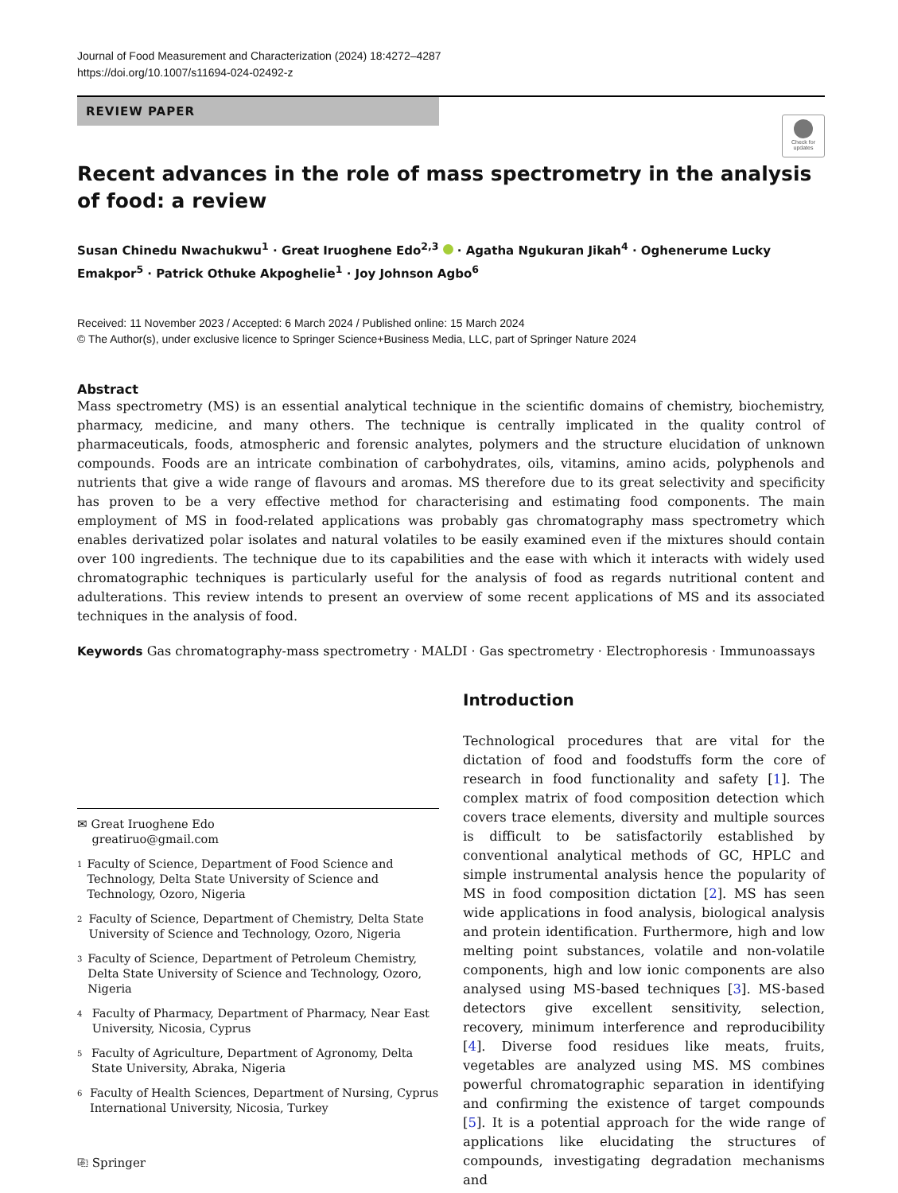Journal of Food Measurement and Characterization (2024) 18:4272–4287
https://doi.org/10.1007/s11694-024-02492-z
REVIEW PAPER
Check for updates
Recent advances in the role of mass spectrometry in the analysis of food: a review
Susan Chinedu Nwachukwu<sup>1</sup> · Great Iruoghene Edo<sup>2,3</sup> · Agatha Ngukuran Jikah<sup>4</sup> · Oghenerume Lucky Emakpor<sup>5</sup> · Patrick Othuke Akpoghelie<sup>1</sup> · Joy Johnson Agbo<sup>6</sup>
Received: 11 November 2023 / Accepted: 6 March 2024 / Published online: 15 March 2024
© The Author(s), under exclusive licence to Springer Science+Business Media, LLC, part of Springer Nature 2024
Abstract
Mass spectrometry (MS) is an essential analytical technique in the scientific domains of chemistry, biochemistry, pharmacy, medicine, and many others. The technique is centrally implicated in the quality control of pharmaceuticals, foods, atmospheric and forensic analytes, polymers and the structure elucidation of unknown compounds. Foods are an intricate combination of carbohydrates, oils, vitamins, amino acids, polyphenols and nutrients that give a wide range of flavours and aromas. MS therefore due to its great selectivity and specificity has proven to be a very effective method for characterising and estimating food components. The main employment of MS in food-related applications was probably gas chromatography mass spectrometry which enables derivatized polar isolates and natural volatiles to be easily examined even if the mixtures should contain over 100 ingredients. The technique due to its capabilities and the ease with which it interacts with widely used chromatographic techniques is particularly useful for the analysis of food as regards nutritional content and adulterations. This review intends to present an overview of some recent applications of MS and its associated techniques in the analysis of food.
Keywords Gas chromatography-mass spectrometry · MALDI · Gas spectrometry · Electrophoresis · Immunoassays
✉ Great Iruoghene Edo
greatiruo@gmail.com
<sup>1</sup> Faculty of Science, Department of Food Science and Technology, Delta State University of Science and Technology, Ozoro, Nigeria
<sup>2</sup> Faculty of Science, Department of Chemistry, Delta State University of Science and Technology, Ozoro, Nigeria
<sup>3</sup> Faculty of Science, Department of Petroleum Chemistry, Delta State University of Science and Technology, Ozoro, Nigeria
<sup>4</sup> Faculty of Pharmacy, Department of Pharmacy, Near East University, Nicosia, Cyprus
<sup>5</sup> Faculty of Agriculture, Department of Agronomy, Delta State University, Abraka, Nigeria
<sup>6</sup> Faculty of Health Sciences, Department of Nursing, Cyprus International University, Nicosia, Turkey
⎘ Springer
Introduction
Technological procedures that are vital for the dictation of food and foodstuffs form the core of research in food functionality and safety [1]. The complex matrix of food composition detection which covers trace elements, diversity and multiple sources is difficult to be satisfactorily established by conventional analytical methods of GC, HPLC and simple instrumental analysis hence the popularity of MS in food composition dictation [2]. MS has seen wide applications in food analysis, biological analysis and protein identification. Furthermore, high and low melting point substances, volatile and non-volatile components, high and low ionic components are also analysed using MS-based techniques [3]. MS-based detectors give excellent sensitivity, selection, recovery, minimum interference and reproducibility [4]. Diverse food residues like meats, fruits, vegetables are analyzed using MS. MS combines powerful chromatographic separation in identifying and confirming the existence of target compounds [5]. It is a potential approach for the wide range of applications like elucidating the structures of compounds, investigating degradation mechanisms and